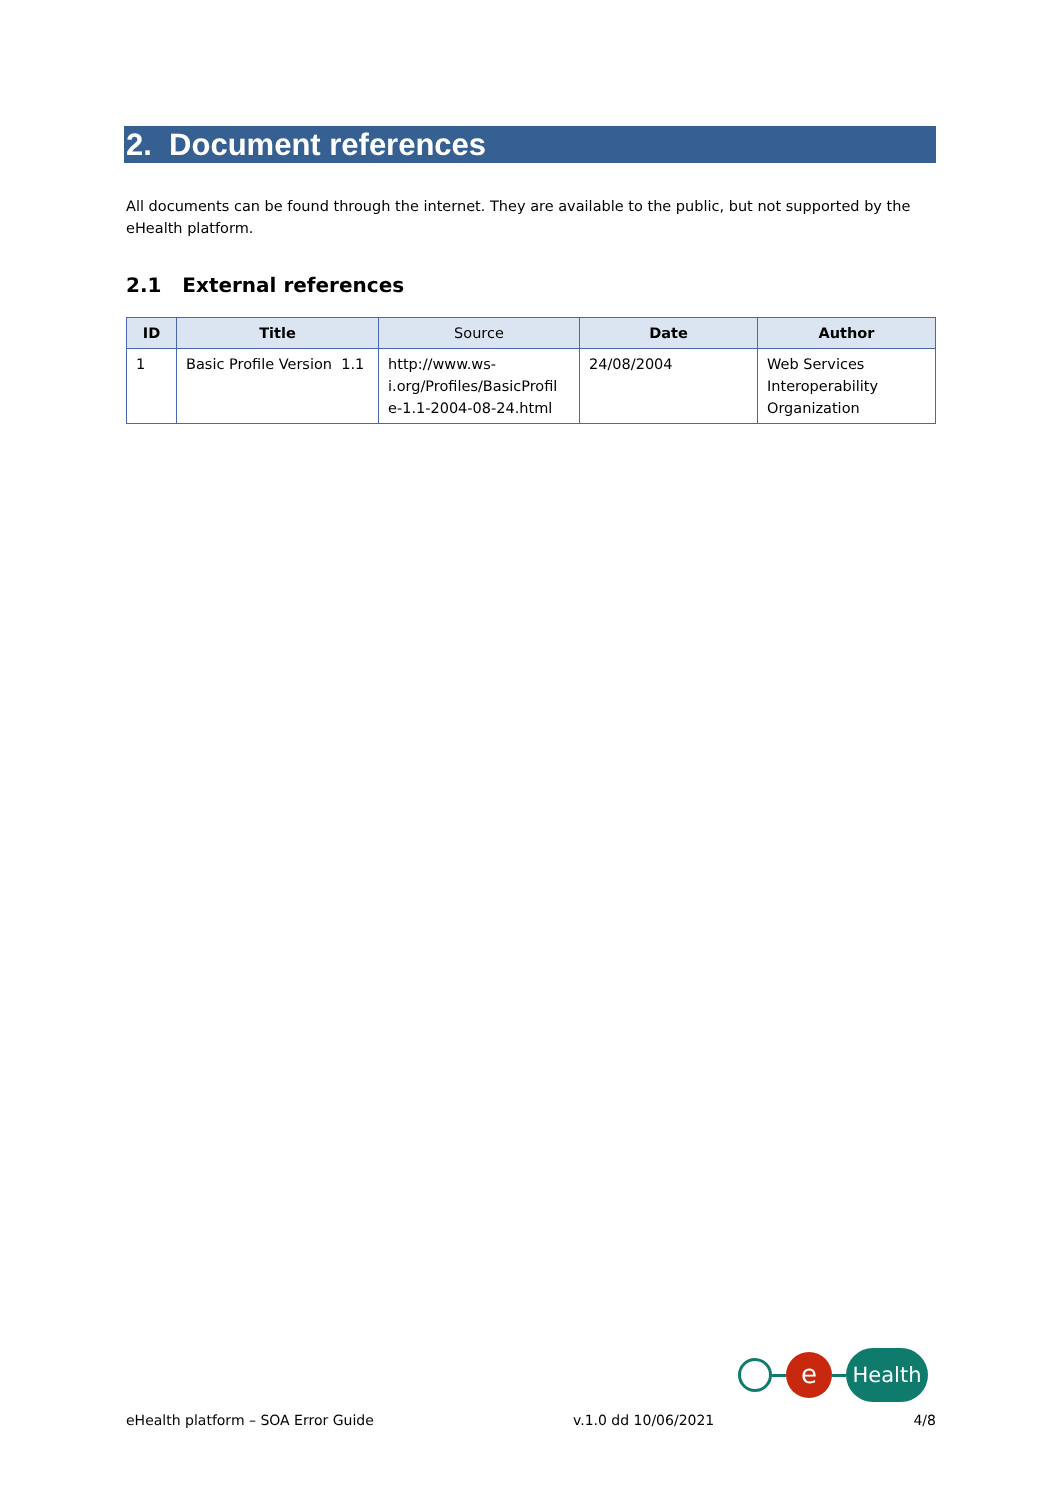2. Document references
All documents can be found through the internet. They are available to the public, but not supported by the eHealth platform.
2.1 External references
| ID | Title | Source | Date | Author |
| --- | --- | --- | --- | --- |
| 1 | Basic Profile Version 1.1 | http://www.ws- i.org/Profiles/BasicProfil e-1.1-2004-08-24.html | 24/08/2004 | Web Services Interoperability Organization |
e
Health
eHealth platform – SOA Error Guide v.1.0 dd 10/06/2021 4/8